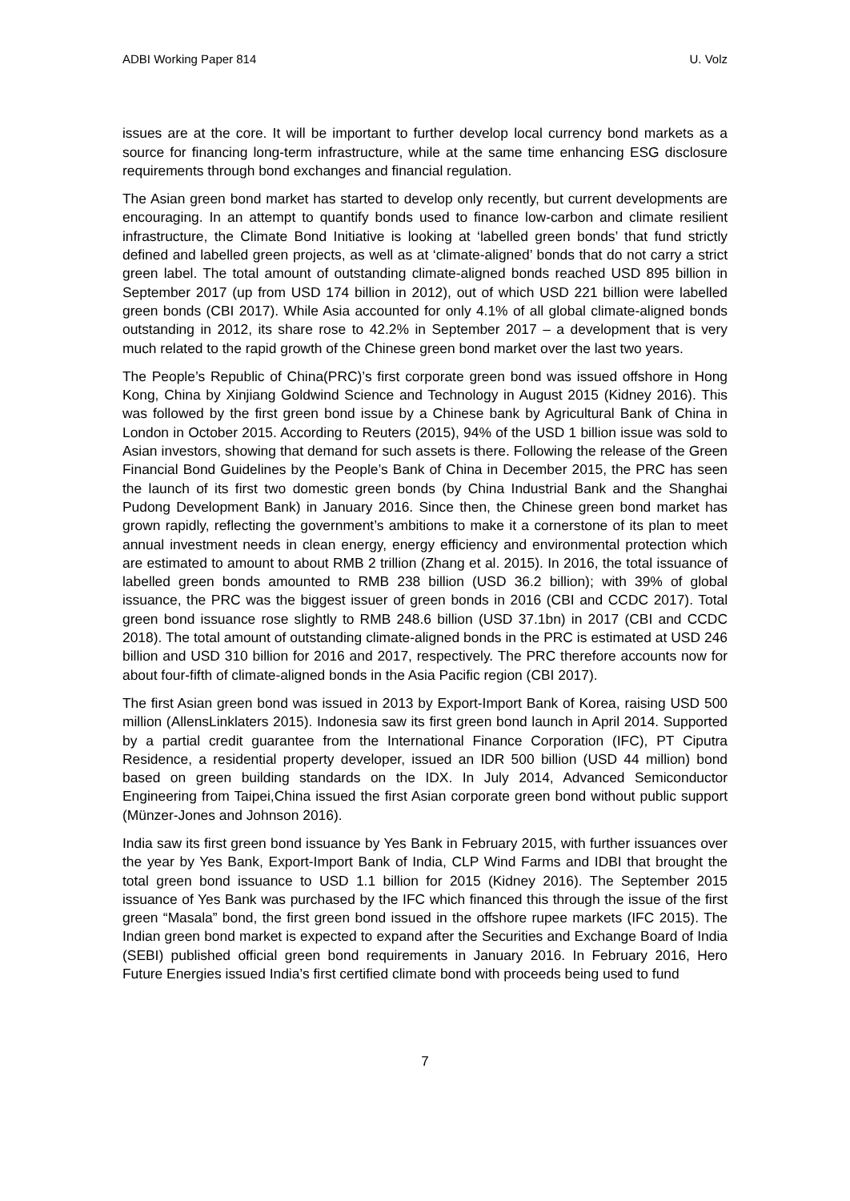ADBI Working Paper 814 U. Volz
issues are at the core. It will be important to further develop local currency bond markets as a source for financing long-term infrastructure, while at the same time enhancing ESG disclosure requirements through bond exchanges and financial regulation.
The Asian green bond market has started to develop only recently, but current developments are encouraging. In an attempt to quantify bonds used to finance low-carbon and climate resilient infrastructure, the Climate Bond Initiative is looking at ‘labelled green bonds’ that fund strictly defined and labelled green projects, as well as at ‘climate-aligned’ bonds that do not carry a strict green label. The total amount of outstanding climate-aligned bonds reached USD 895 billion in September 2017 (up from USD 174 billion in 2012), out of which USD 221 billion were labelled green bonds (CBI 2017). While Asia accounted for only 4.1% of all global climate-aligned bonds outstanding in 2012, its share rose to 42.2% in September 2017 – a development that is very much related to the rapid growth of the Chinese green bond market over the last two years.
The People’s Republic of China(PRC)’s first corporate green bond was issued offshore in Hong Kong, China by Xinjiang Goldwind Science and Technology in August 2015 (Kidney 2016). This was followed by the first green bond issue by a Chinese bank by Agricultural Bank of China in London in October 2015. According to Reuters (2015), 94% of the USD 1 billion issue was sold to Asian investors, showing that demand for such assets is there. Following the release of the Green Financial Bond Guidelines by the People’s Bank of China in December 2015, the PRC has seen the launch of its first two domestic green bonds (by China Industrial Bank and the Shanghai Pudong Development Bank) in January 2016. Since then, the Chinese green bond market has grown rapidly, reflecting the government’s ambitions to make it a cornerstone of its plan to meet annual investment needs in clean energy, energy efficiency and environmental protection which are estimated to amount to about RMB 2 trillion (Zhang et al. 2015). In 2016, the total issuance of labelled green bonds amounted to RMB 238 billion (USD 36.2 billion); with 39% of global issuance, the PRC was the biggest issuer of green bonds in 2016 (CBI and CCDC 2017). Total green bond issuance rose slightly to RMB 248.6 billion (USD 37.1bn) in 2017 (CBI and CCDC 2018). The total amount of outstanding climate-aligned bonds in the PRC is estimated at USD 246 billion and USD 310 billion for 2016 and 2017, respectively. The PRC therefore accounts now for about four-fifth of climate-aligned bonds in the Asia Pacific region (CBI 2017).
The first Asian green bond was issued in 2013 by Export-Import Bank of Korea, raising USD 500 million (AllensLinklaters 2015). Indonesia saw its first green bond launch in April 2014. Supported by a partial credit guarantee from the International Finance Corporation (IFC), PT Ciputra Residence, a residential property developer, issued an IDR 500 billion (USD 44 million) bond based on green building standards on the IDX. In July 2014, Advanced Semiconductor Engineering from Taipei,China issued the first Asian corporate green bond without public support (Münzer-Jones and Johnson 2016).
India saw its first green bond issuance by Yes Bank in February 2015, with further issuances over the year by Yes Bank, Export-Import Bank of India, CLP Wind Farms and IDBI that brought the total green bond issuance to USD 1.1 billion for 2015 (Kidney 2016). The September 2015 issuance of Yes Bank was purchased by the IFC which financed this through the issue of the first green “Masala” bond, the first green bond issued in the offshore rupee markets (IFC 2015). The Indian green bond market is expected to expand after the Securities and Exchange Board of India (SEBI) published official green bond requirements in January 2016. In February 2016, Hero Future Energies issued India’s first certified climate bond with proceeds being used to fund
7